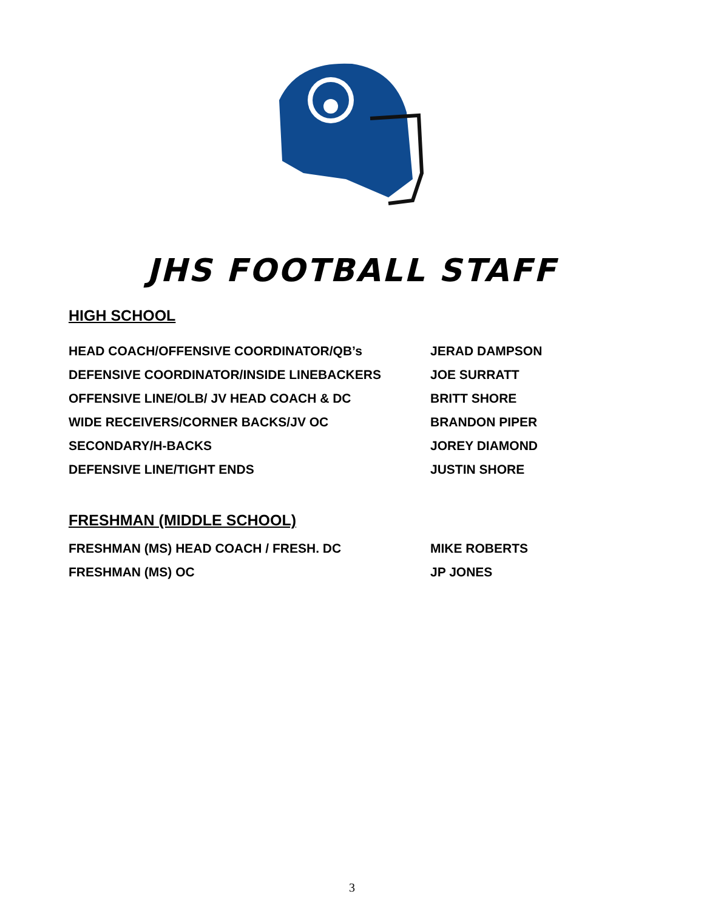JHS FOOTBALL STAFF
HIGH SCHOOL
| HEAD COACH/OFFENSIVE COORDINATOR/QB’s | JERAD DAMPSON |
| DEFENSIVE COORDINATOR/INSIDE LINEBACKERS | JOE SURRATT |
| OFFENSIVE LINE/OLB/ JV HEAD COACH & DC | BRITT SHORE |
| WIDE RECEIVERS/CORNER BACKS/JV OC | BRANDON PIPER |
| SECONDARY/H-BACKS | JOREY DIAMOND |
| DEFENSIVE LINE/TIGHT ENDS | JUSTIN SHORE |
FRESHMAN (MIDDLE SCHOOL)
| FRESHMAN (MS) HEAD COACH / FRESH. DC | MIKE ROBERTS |
| FRESHMAN (MS) OC | JP JONES |
3